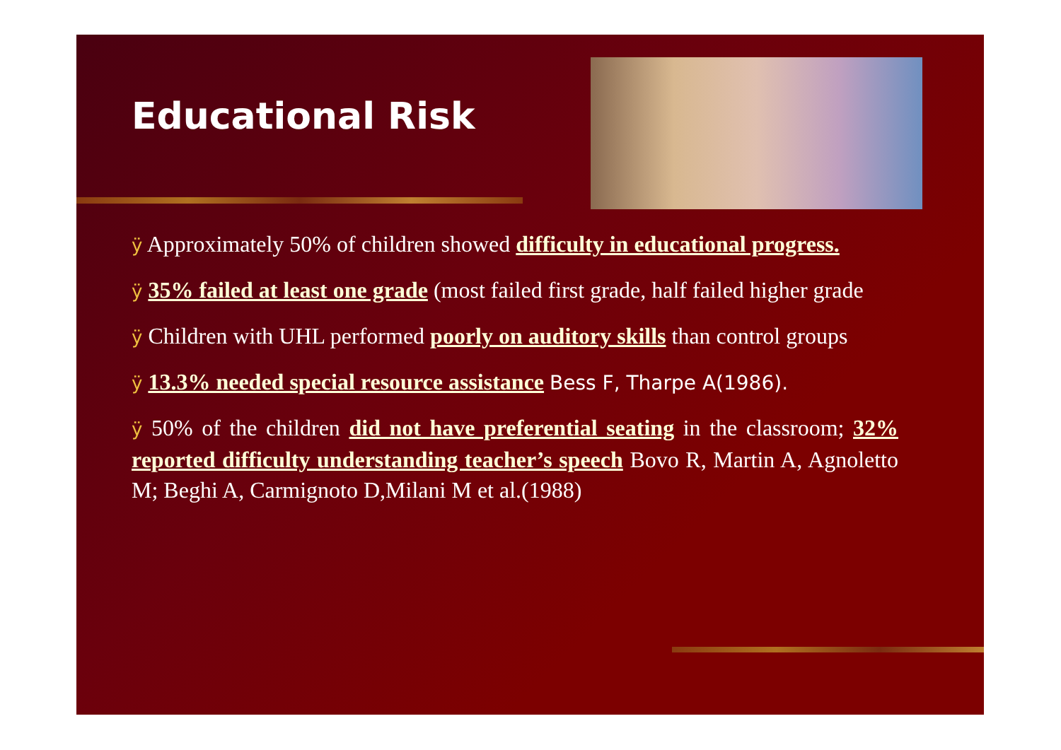Educational Risk
ÿ Approximately 50% of children showed difficulty in educational progress.
ÿ 35% failed at least one grade (most failed first grade, half failed higher grade
ÿ Children with UHL performed poorly on auditory skills than control groups
ÿ 13.3% needed special resource assistance Bess F, Tharpe A(1986).
ÿ 50% of the children did not have preferential seating in the classroom; 32% reported difficulty understanding teacher’s speech Bovo R, Martin A, Agnoletto M; Beghi A, Carmignoto D,Milani M et al.(1988)